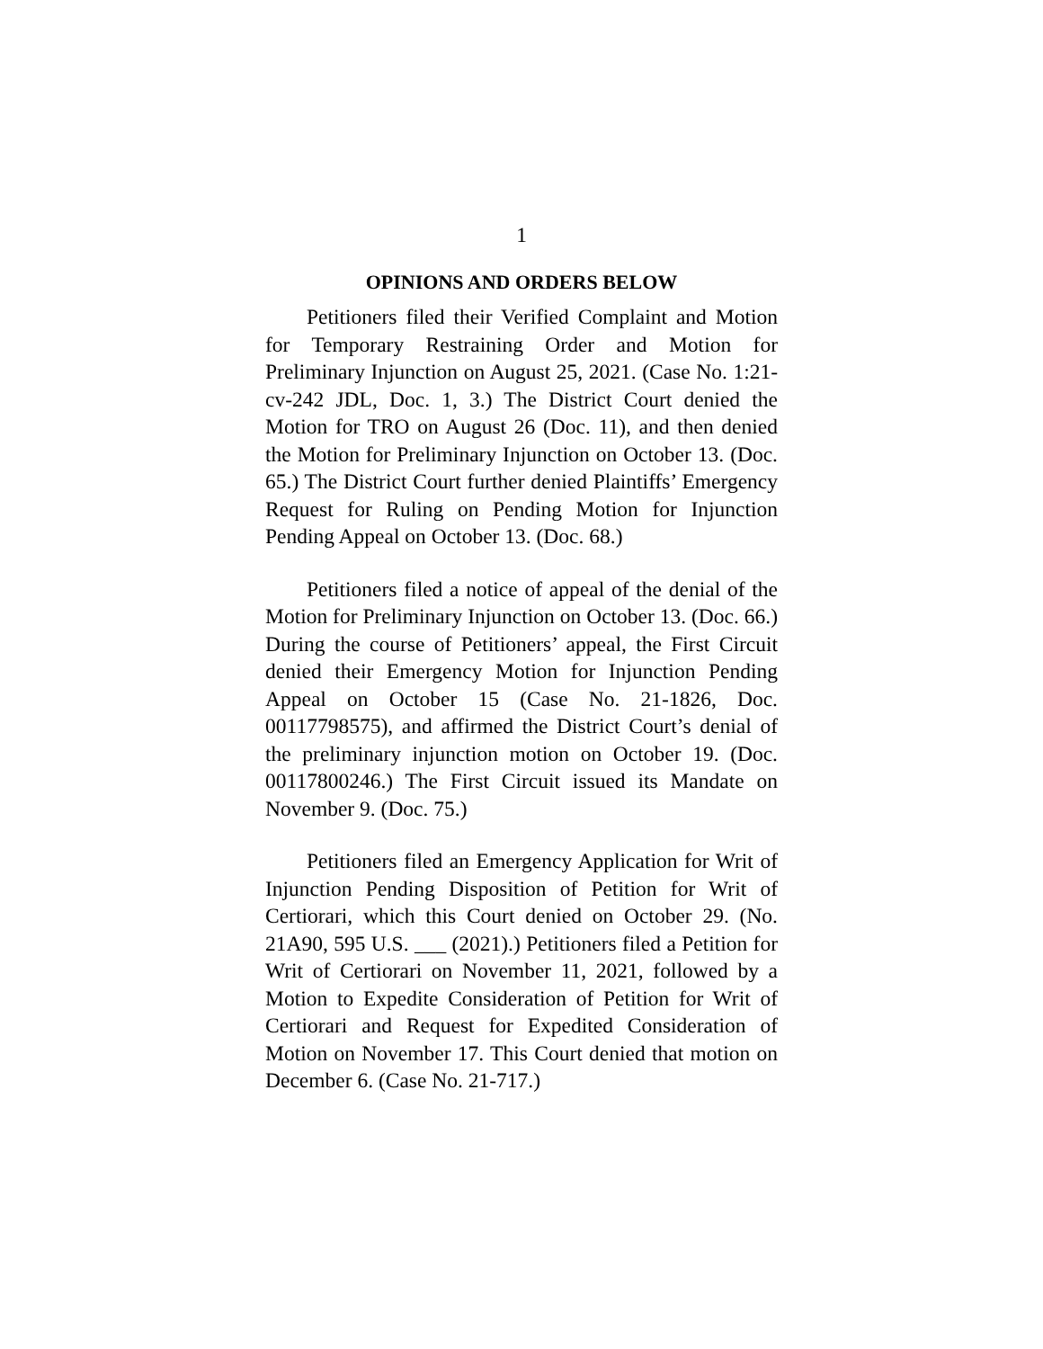1
OPINIONS AND ORDERS BELOW
Petitioners filed their Verified Complaint and Motion for Temporary Restraining Order and Motion for Preliminary Injunction on August 25, 2021. (Case No. 1:21-cv-242 JDL, Doc. 1, 3.) The District Court denied the Motion for TRO on August 26 (Doc. 11), and then denied the Motion for Preliminary Injunction on October 13. (Doc. 65.) The District Court further denied Plaintiffs’ Emergency Request for Ruling on Pending Motion for Injunction Pending Appeal on October 13. (Doc. 68.)
Petitioners filed a notice of appeal of the denial of the Motion for Preliminary Injunction on October 13. (Doc. 66.) During the course of Petitioners’ appeal, the First Circuit denied their Emergency Motion for Injunction Pending Appeal on October 15 (Case No. 21-1826, Doc. 00117798575), and affirmed the District Court’s denial of the preliminary injunction motion on October 19. (Doc. 00117800246.) The First Circuit issued its Mandate on November 9. (Doc. 75.)
Petitioners filed an Emergency Application for Writ of Injunction Pending Disposition of Petition for Writ of Certiorari, which this Court denied on October 29. (No. 21A90, 595 U.S. ___ (2021).) Petitioners filed a Petition for Writ of Certiorari on November 11, 2021, followed by a Motion to Expedite Consideration of Petition for Writ of Certiorari and Request for Expedited Consideration of Motion on November 17. This Court denied that motion on December 6. (Case No. 21-717.)